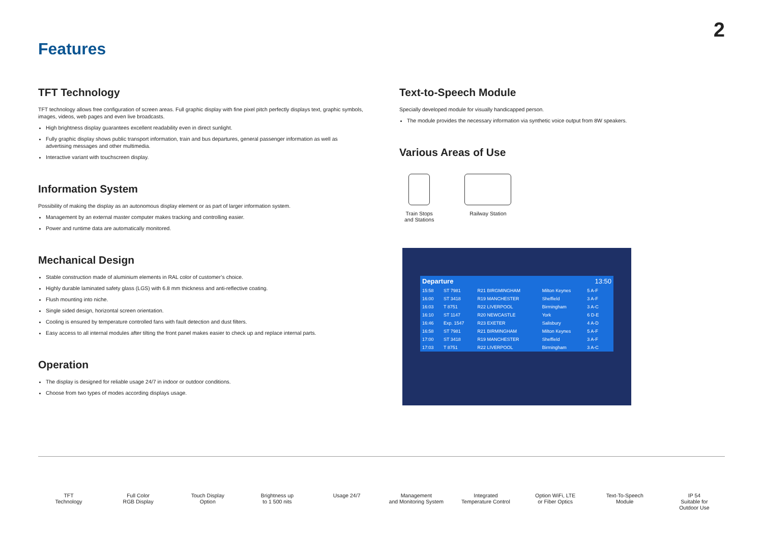2
Features
TFT Technology
TFT technology allows free configuration of screen areas. Full graphic display with fine pixel pitch perfectly displays text, graphic symbols, images, videos, web pages and even live broadcasts.
High brightness display guarantees excellent readability even in direct sunlight.
Fully graphic display shows public transport information, train and bus departures, general passenger information as well as advertising messages and other multimedia.
Interactive variant with touchscreen display.
Information System
Possibility of making the display as an autonomous display element or as part of larger information system.
Management by an external master computer makes tracking and controlling easier.
Power and runtime data are automatically monitored.
Mechanical Design
Stable construction made of aluminium elements in RAL color of customer’s choice.
Highly durable laminated safety glass (LGS) with 6.8 mm thickness and anti-reflective coating.
Flush mounting into niche.
Single sided design, horizontal screen orientation.
Cooling is ensured by temperature controlled fans with fault detection and dust filters.
Easy access to all internal modules after tilting the front panel makes easier to check up and replace internal parts.
Operation
The display is designed for reliable usage 24/7 in indoor or outdoor conditions.
Choose from two types of modes according displays usage.
Text-to-Speech Module
Specially developed module for visually handicapped person.
The module provides the necessary information via synthetic voice output from 8W speakers.
Various Areas of Use
Train Stops
and Stations
Railway Station
| Departure | | | | 13:50 |
| 15:58 | ST 7981 | R21 BIRGMINGHAM | Milton Keynes | 5 A-F |
| 16:00 | ST 3418 | R19 MANCHESTER | Sheffield | 3 A-F |
| 16:03 | T 8751 | R22 LIVERPOOL | Birmingham | 3 A-C |
| 16:10 | ST 1147 | R20 NEWCASTLE | York | 6 D-E |
| 16:46 | Exp. 1547 | R23 EXETER | Salisbury | 4 A-D |
| 16:58 | ST 7981 | R21 BIRMINGHAM | Milton Keynes | 5 A-F |
| 17:00 | ST 3418 | R19 MANCHESTER | Sheffield | 3 A-F |
| 17:03 | T 8751 | R22 LIVERPOOL | Birmingham | 3 A-C |
TFT
Technology
Full Color
RGB Display
Touch Display
Option
Brightness up
to 1 500 nits
Usage 24/7 Management
and Monitoring System
Integrated
Temperature Control
Option WiFi, LTE
or Fiber Optics
Text-To-Speech
Module
IP 54
Suitable for
Outdoor Use